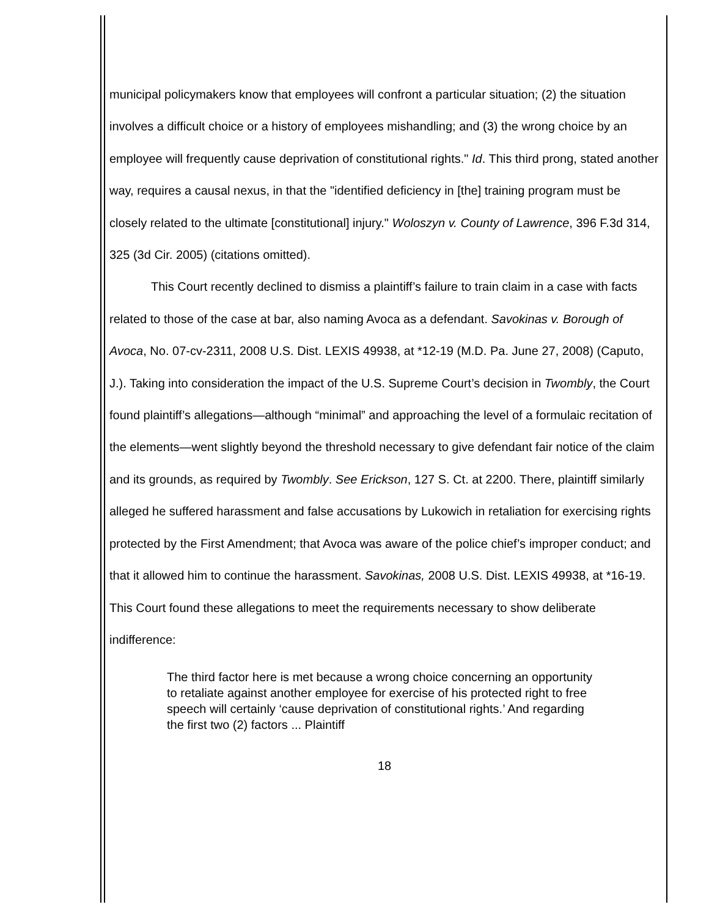municipal policymakers know that employees will confront a particular situation; (2) the situation involves a difficult choice or a history of employees mishandling; and (3) the wrong choice by an employee will frequently cause deprivation of constitutional rights." Id. This third prong, stated another way, requires a causal nexus, in that the "identified deficiency in [the] training program must be closely related to the ultimate [constitutional] injury." Woloszyn v. County of Lawrence, 396 F.3d 314, 325 (3d Cir. 2005) (citations omitted).
This Court recently declined to dismiss a plaintiff’s failure to train claim in a case with facts related to those of the case at bar, also naming Avoca as a defendant. Savokinas v. Borough of Avoca, No. 07-cv-2311, 2008 U.S. Dist. LEXIS 49938, at *12-19 (M.D. Pa. June 27, 2008) (Caputo, J.). Taking into consideration the impact of the U.S. Supreme Court’s decision in Twombly, the Court found plaintiff’s allegations—although “minimal” and approaching the level of a formulaic recitation of the elements—went slightly beyond the threshold necessary to give defendant fair notice of the claim and its grounds, as required by Twombly. See Erickson, 127 S. Ct. at 2200. There, plaintiff similarly alleged he suffered harassment and false accusations by Lukowich in retaliation for exercising rights protected by the First Amendment; that Avoca was aware of the police chief’s improper conduct; and that it allowed him to continue the harassment. Savokinas, 2008 U.S. Dist. LEXIS 49938, at *16-19. This Court found these allegations to meet the requirements necessary to show deliberate indifference:
The third factor here is met because a wrong choice concerning an opportunity to retaliate against another employee for exercise of his protected right to free speech will certainly ‘cause deprivation of constitutional rights.’ And regarding the first two (2) factors ... Plaintiff
18